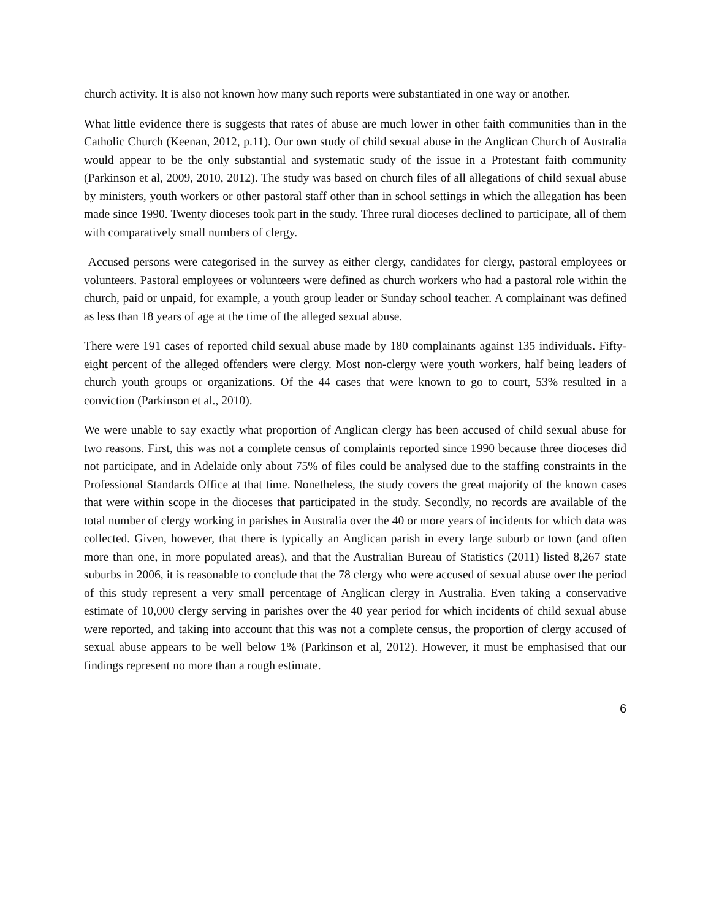church activity. It is also not known how many such reports were substantiated in one way or another.
What little evidence there is suggests that rates of abuse are much lower in other faith communities than in the Catholic Church (Keenan, 2012, p.11). Our own study of child sexual abuse in the Anglican Church of Australia would appear to be the only substantial and systematic study of the issue in a Protestant faith community (Parkinson et al, 2009, 2010, 2012). The study was based on church files of all allegations of child sexual abuse by ministers, youth workers or other pastoral staff other than in school settings in which the allegation has been made since 1990. Twenty dioceses took part in the study. Three rural dioceses declined to participate, all of them with comparatively small numbers of clergy.
Accused persons were categorised in the survey as either clergy, candidates for clergy, pastoral employees or volunteers. Pastoral employees or volunteers were defined as church workers who had a pastoral role within the church, paid or unpaid, for example, a youth group leader or Sunday school teacher. A complainant was defined as less than 18 years of age at the time of the alleged sexual abuse.
There were 191 cases of reported child sexual abuse made by 180 complainants against 135 individuals. Fifty-eight percent of the alleged offenders were clergy. Most non-clergy were youth workers, half being leaders of church youth groups or organizations. Of the 44 cases that were known to go to court, 53% resulted in a conviction (Parkinson et al., 2010).
We were unable to say exactly what proportion of Anglican clergy has been accused of child sexual abuse for two reasons. First, this was not a complete census of complaints reported since 1990 because three dioceses did not participate, and in Adelaide only about 75% of files could be analysed due to the staffing constraints in the Professional Standards Office at that time. Nonetheless, the study covers the great majority of the known cases that were within scope in the dioceses that participated in the study. Secondly, no records are available of the total number of clergy working in parishes in Australia over the 40 or more years of incidents for which data was collected. Given, however, that there is typically an Anglican parish in every large suburb or town (and often more than one, in more populated areas), and that the Australian Bureau of Statistics (2011) listed 8,267 state suburbs in 2006, it is reasonable to conclude that the 78 clergy who were accused of sexual abuse over the period of this study represent a very small percentage of Anglican clergy in Australia. Even taking a conservative estimate of 10,000 clergy serving in parishes over the 40 year period for which incidents of child sexual abuse were reported, and taking into account that this was not a complete census, the proportion of clergy accused of sexual abuse appears to be well below 1% (Parkinson et al, 2012). However, it must be emphasised that our findings represent no more than a rough estimate.
6